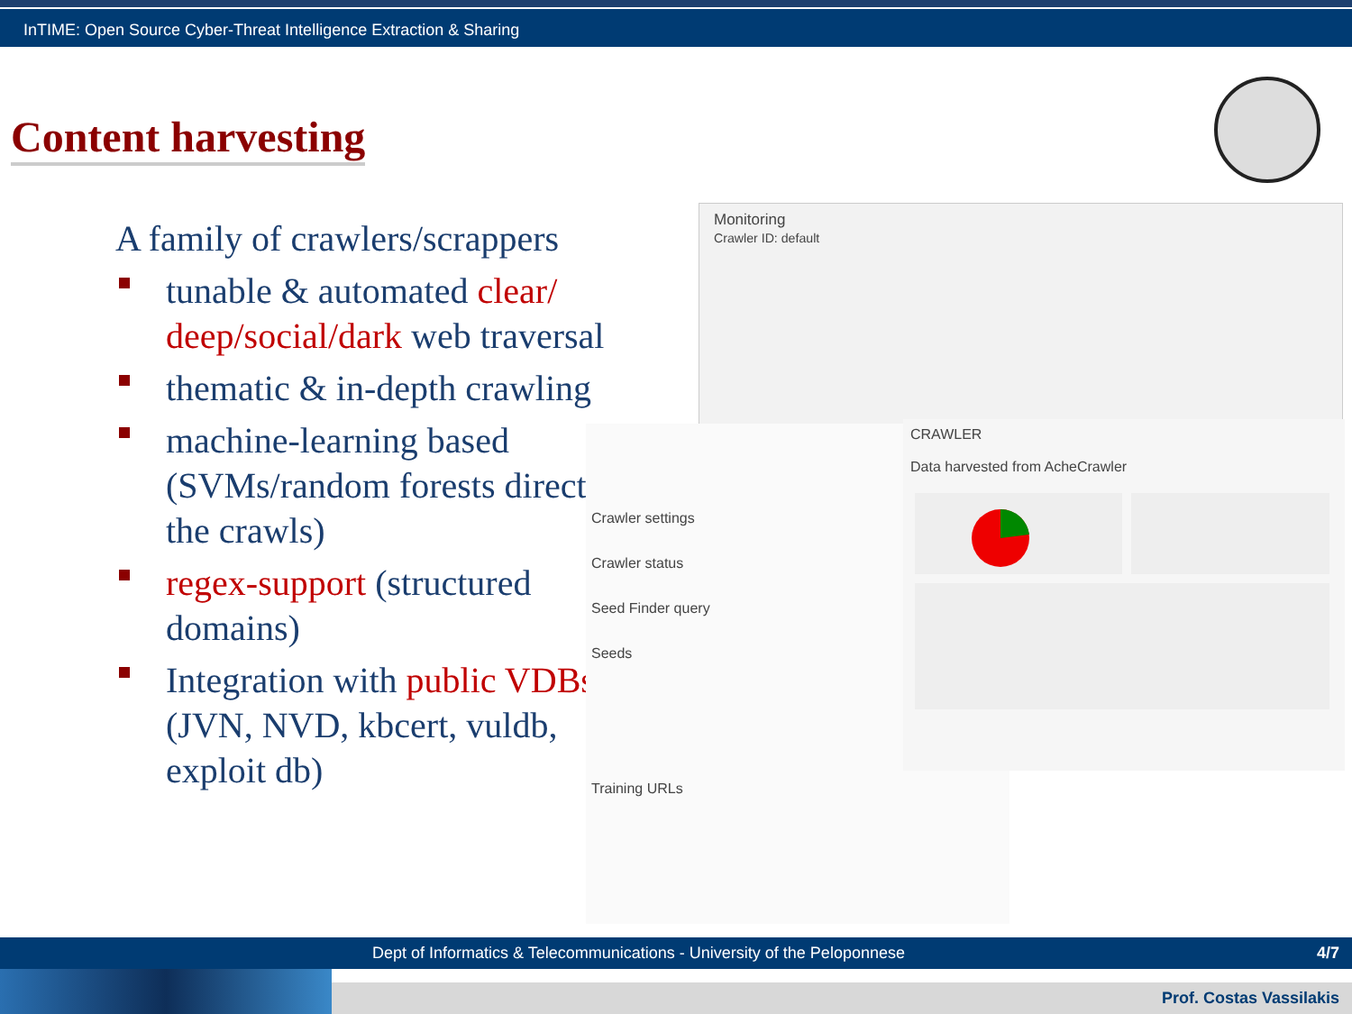InTIME: Open Source Cyber-Threat Intelligence Extraction & Sharing
Content harvesting
A family of crawlers/scrappers
tunable & automated clear/ deep/social/dark web traversal
thematic & in-depth crawling
machine-learning based (SVMs/random forests direct the crawls)
regex-support (structured domains)
Integration with public VDBs (JVN, NVD, kbcert, vuldb, exploit db)
Monitoring
Crawler ID: default
Crawler settings
Crawler status
Seed Finder query
Seeds
Training URLs
CRAWLER
Data harvested from AcheCrawler
Dept of Informatics & Telecommunications - University of the Peloponnese 4/7
Prof. Costas Vassilakis